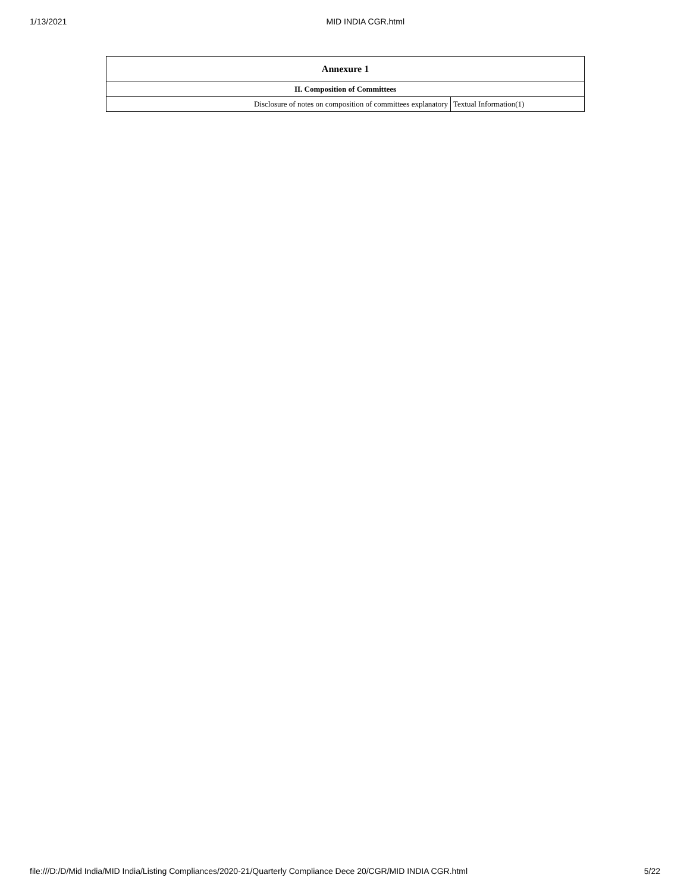1/13/2021 MID INDIA CGR.html
| Annexure 1 | |
| --- | --- |
| II. Composition of Committees | |
| Disclosure of notes on composition of committees explanatory | Textual Information(1) |
file:///D:/D/Mid India/MID India/Listing Compliances/2020-21/Quarterly Compliance Dece 20/CGR/MID INDIA CGR.html 5/22